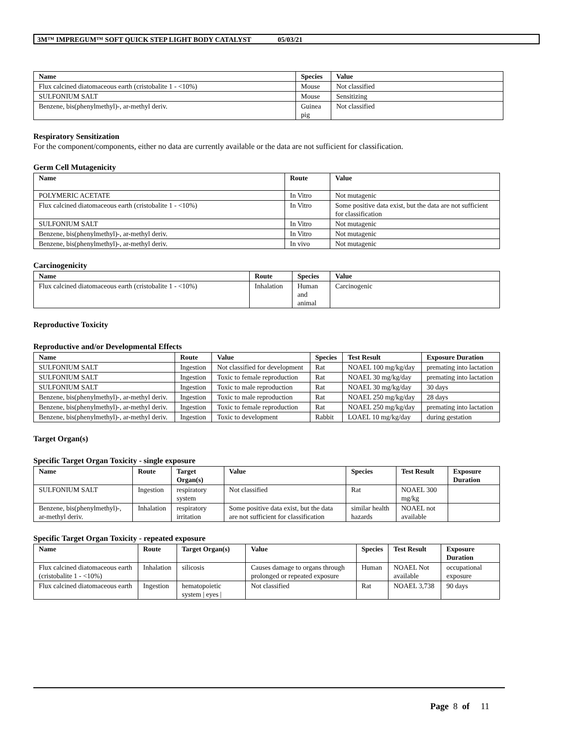3M™ IMPREGUM™ SOFT QUICK STEP LIGHT BODY CATALYST 05/03/21
| Name | Species | Value |
| --- | --- | --- |
| Flux calcined diatomaceous earth (cristobalite 1 - <10%) | Mouse | Not classified |
| SULFONIUM SALT | Mouse | Sensitizing |
| Benzene, bis(phenylmethyl)-, ar-methyl deriv. | Guinea pig | Not classified |
Respiratory Sensitization
For the component/components, either no data are currently available or the data are not sufficient for classification.
Germ Cell Mutagenicity
| Name | Route | Value |
| --- | --- | --- |
| POLYMERIC ACETATE | In Vitro | Not mutagenic |
| Flux calcined diatomaceous earth (cristobalite 1 - <10%) | In Vitro | Some positive data exist, but the data are not sufficient for classification |
| SULFONIUM SALT | In Vitro | Not mutagenic |
| Benzene, bis(phenylmethyl)-, ar-methyl deriv. | In Vitro | Not mutagenic |
| Benzene, bis(phenylmethyl)-, ar-methyl deriv. | In vivo | Not mutagenic |
Carcinogenicity
| Name | Route | Species | Value |
| --- | --- | --- | --- |
| Flux calcined diatomaceous earth (cristobalite 1 - <10%) | Inhalation | Human and animal | Carcinogenic |
Reproductive Toxicity
Reproductive and/or Developmental Effects
| Name | Route | Value | Species | Test Result | Exposure Duration |
| --- | --- | --- | --- | --- | --- |
| SULFONIUM SALT | Ingestion | Not classified for development | Rat | NOAEL 100 mg/kg/day | premating into lactation |
| SULFONIUM SALT | Ingestion | Toxic to female reproduction | Rat | NOAEL 30 mg/kg/day | premating into lactation |
| SULFONIUM SALT | Ingestion | Toxic to male reproduction | Rat | NOAEL 30 mg/kg/day | 30 days |
| Benzene, bis(phenylmethyl)-, ar-methyl deriv. | Ingestion | Toxic to male reproduction | Rat | NOAEL 250 mg/kg/day | 28 days |
| Benzene, bis(phenylmethyl)-, ar-methyl deriv. | Ingestion | Toxic to female reproduction | Rat | NOAEL 250 mg/kg/day | premating into lactation |
| Benzene, bis(phenylmethyl)-, ar-methyl deriv. | Ingestion | Toxic to development | Rabbit | LOAEL 10 mg/kg/day | during gestation |
Target Organ(s)
Specific Target Organ Toxicity - single exposure
| Name | Route | Target Organ(s) | Value | Species | Test Result | Exposure Duration |
| --- | --- | --- | --- | --- | --- | --- |
| SULFONIUM SALT | Ingestion | respiratory system | Not classified | Rat | NOAEL 300 mg/kg | |
| Benzene, bis(phenylmethyl)-, ar-methyl deriv. | Inhalation | respiratory irritation | Some positive data exist, but the data are not sufficient for classification | similar health hazards | NOAEL not available | |
Specific Target Organ Toxicity - repeated exposure
| Name | Route | Target Organ(s) | Value | Species | Test Result | Exposure Duration |
| --- | --- | --- | --- | --- | --- | --- |
| Flux calcined diatomaceous earth (cristobalite 1 - <10%) | Inhalation | silicosis | Causes damage to organs through prolonged or repeated exposure | Human | NOAEL Not available | occupational exposure |
| Flux calcined diatomaceous earth | Ingestion | hematopoietic system / eyes / | Not classified | Rat | NOAEL 3,738 | 90 days |
Page 8 of 11